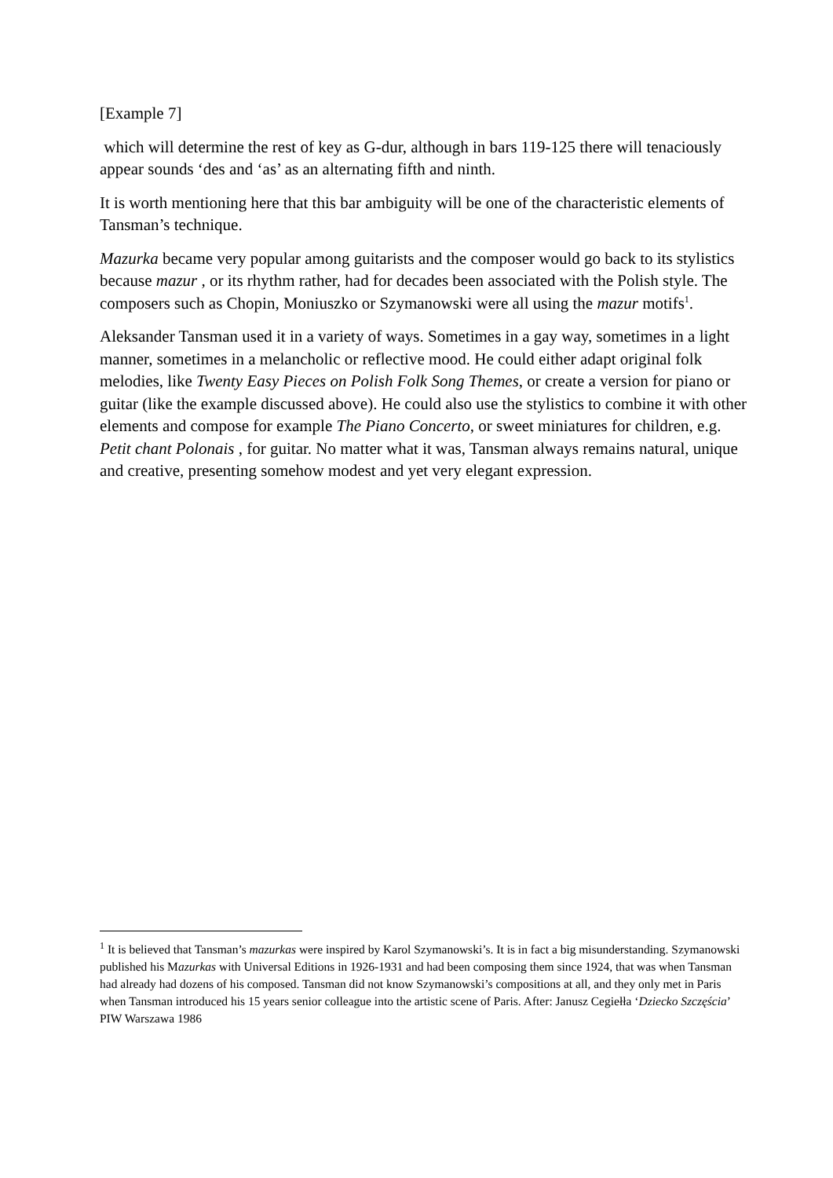[Example 7]
which will determine the rest of key as G-dur, although in bars 119-125 there will tenaciously appear sounds ‘des and ‘as’ as an alternating fifth and ninth.
It is worth mentioning here that this bar ambiguity will be one of the characteristic elements of Tansman’s technique.
Mazurka became very popular among guitarists and the composer would go back to its stylistics because mazur , or its rhythm rather, had for decades been associated with the Polish style. The composers such as Chopin, Moniuszko or Szymanowski were all using the mazur motifs<sup>1</sup>.
Aleksander Tansman used it in a variety of ways. Sometimes in a gay way, sometimes in a light manner, sometimes in a melancholic or reflective mood. He could either adapt original folk melodies, like Twenty Easy Pieces on Polish Folk Song Themes, or create a version for piano or guitar (like the example discussed above). He could also use the stylistics to combine it with other elements and compose for example The Piano Concerto, or sweet miniatures for children, e.g. Petit chant Polonais , for guitar. No matter what it was, Tansman always remains natural, unique and creative, presenting somehow modest and yet very elegant expression.
<sup>1</sup> It is believed that Tansman’s mazurkas were inspired by Karol Szymanowski’s. It is in fact a big misunderstanding. Szymanowski published his Mazurkas with Universal Editions in 1926-1931 and had been composing them since 1924, that was when Tansman had already had dozens of his composed. Tansman did not know Szymanowski’s compositions at all, and they only met in Paris when Tansman introduced his 15 years senior colleague into the artistic scene of Paris. After: Janusz Cegiełła ‘Dziecko Szczęścia’ PIW Warszawa 1986